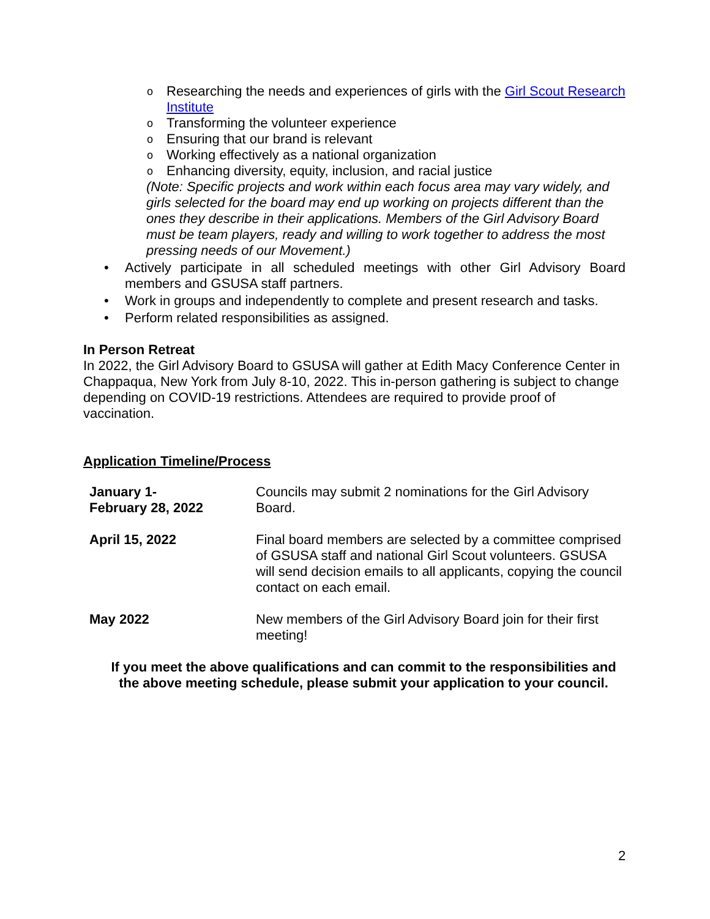o Researching the needs and experiences of girls with the Girl Scout Research Institute
o Transforming the volunteer experience
o Ensuring that our brand is relevant
o Working effectively as a national organization
o Enhancing diversity, equity, inclusion, and racial justice
(Note: Specific projects and work within each focus area may vary widely, and girls selected for the board may end up working on projects different than the ones they describe in their applications. Members of the Girl Advisory Board must be team players, ready and willing to work together to address the most pressing needs of our Movement.)
• Actively participate in all scheduled meetings with other Girl Advisory Board members and GSUSA staff partners.
• Work in groups and independently to complete and present research and tasks.
• Perform related responsibilities as assigned.
In Person Retreat
In 2022, the Girl Advisory Board to GSUSA will gather at Edith Macy Conference Center in Chappaqua, New York from July 8-10, 2022. This in-person gathering is subject to change depending on COVID-19 restrictions. Attendees are required to provide proof of vaccination.
Application Timeline/Process
| January 1- February 28, 2022 | Councils may submit 2 nominations for the Girl Advisory Board. |
| April 15, 2022 | Final board members are selected by a committee comprised of GSUSA staff and national Girl Scout volunteers. GSUSA will send decision emails to all applicants, copying the council contact on each email. |
| May 2022 | New members of the Girl Advisory Board join for their first meeting! |
If you meet the above qualifications and can commit to the responsibilities and the above meeting schedule, please submit your application to your council.
2